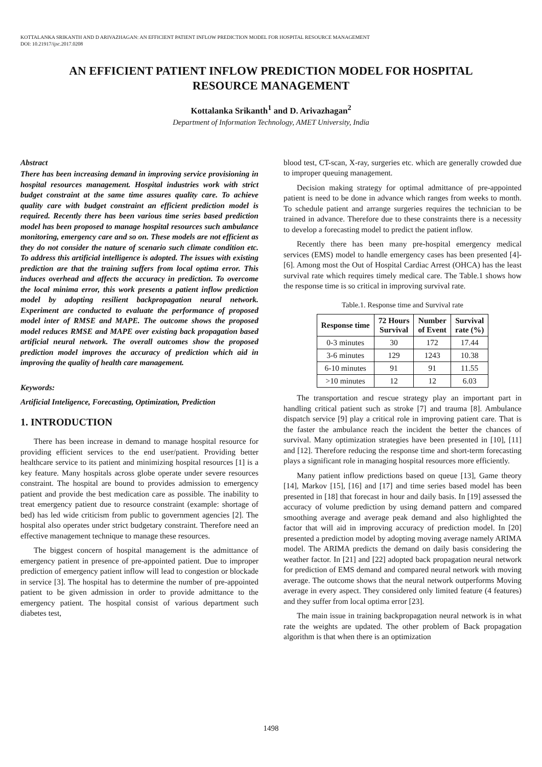KOTTALANKA SRIKANTH AND D ARIVAZHAGAN: AN EFFICIENT PATIENT INFLOW PREDICTION MODEL FOR HOSPITAL RESOURCE MANAGEMENT
DOI: 10.21917/ijsc.2017.0208
AN EFFICIENT PATIENT INFLOW PREDICTION MODEL FOR HOSPITAL
RESOURCE MANAGEMENT
Kottalanka Srikanth<sup>1</sup> and D. Arivazhagan<sup>2</sup>
Department of Information Technology, AMET University, India
Abstract
There has been increasing demand in improving service provisioning in hospital resources management. Hospital industries work with strict budget constraint at the same time assures quality care. To achieve quality care with budget constraint an efficient prediction model is required. Recently there has been various time series based prediction model has been proposed to manage hospital resources such ambulance monitoring, emergency care and so on. These models are not efficient as they do not consider the nature of scenario such climate condition etc. To address this artificial intelligence is adopted. The issues with existing prediction are that the training suffers from local optima error. This induces overhead and affects the accuracy in prediction. To overcome the local minima error, this work presents a patient inflow prediction model by adopting resilient backpropagation neural network. Experiment are conducted to evaluate the performance of proposed model inter of RMSE and MAPE. The outcome shows the proposed model reduces RMSE and MAPE over existing back propagation based artificial neural network. The overall outcomes show the proposed prediction model improves the accuracy of prediction which aid in improving the quality of health care management.
Keywords:
Artificial Inteligence, Forecasting, Optimization, Prediction
1. INTRODUCTION
There has been increase in demand to manage hospital resource for providing efficient services to the end user/patient. Providing better healthcare service to its patient and minimizing hospital resources [1] is a key feature. Many hospitals across globe operate under severe resources constraint. The hospital are bound to provides admission to emergency patient and provide the best medication care as possible. The inability to treat emergency patient due to resource constraint (example: shortage of bed) has led wide criticism from public to government agencies [2]. The hospital also operates under strict budgetary constraint. Therefore need an effective management technique to manage these resources.
The biggest concern of hospital management is the admittance of emergency patient in presence of pre-appointed patient. Due to improper prediction of emergency patient inflow will lead to congestion or blockade in service [3]. The hospital has to determine the number of pre-appointed patient to be given admission in order to provide admittance to the emergency patient. The hospital consist of various department such diabetes test,
blood test, CT-scan, X-ray, surgeries etc. which are generally crowded due to improper queuing management.
Decision making strategy for optimal admittance of pre-appointed patient is need to be done in advance which ranges from weeks to month. To schedule patient and arrange surgeries requires the technician to be trained in advance. Therefore due to these constraints there is a necessity to develop a forecasting model to predict the patient inflow.
Recently there has been many pre-hospital emergency medical services (EMS) model to handle emergency cases has been presented [4]-[6]. Among most the Out of Hospital Cardiac Arrest (OHCA) has the least survival rate which requires timely medical care. The Table.1 shows how the response time is so critical in improving survival rate.
Table.1. Response time and Survival rate
| Response time | 72 Hours Survival | Number of Event | Survival rate (%) |
| --- | --- | --- | --- |
| 0-3 minutes | 30 | 172 | 17.44 |
| 3-6 minutes | 129 | 1243 | 10.38 |
| 6-10 minutes | 91 | 91 | 11.55 |
| >10 minutes | 12 | 12 | 6.03 |
The transportation and rescue strategy play an important part in handling critical patient such as stroke [7] and trauma [8]. Ambulance dispatch service [9] play a critical role in improving patient care. That is the faster the ambulance reach the incident the better the chances of survival. Many optimization strategies have been presented in [10], [11] and [12]. Therefore reducing the response time and short-term forecasting plays a significant role in managing hospital resources more efficiently.
Many patient inflow predictions based on queue [13], Game theory [14], Markov [15], [16] and [17] and time series based model has been presented in [18] that forecast in hour and daily basis. In [19] assessed the accuracy of volume prediction by using demand pattern and compared smoothing average and average peak demand and also highlighted the factor that will aid in improving accuracy of prediction model. In [20] presented a prediction model by adopting moving average namely ARIMA model. The ARIMA predicts the demand on daily basis considering the weather factor. In [21] and [22] adopted back propagation neural network for prediction of EMS demand and compared neural network with moving average. The outcome shows that the neural network outperforms Moving average in every aspect. They considered only limited feature (4 features) and they suffer from local optima error [23].
The main issue in training backpropagation neural network is in what rate the weights are updated. The other problem of Back propagation algorithm is that when there is an optimization
1498